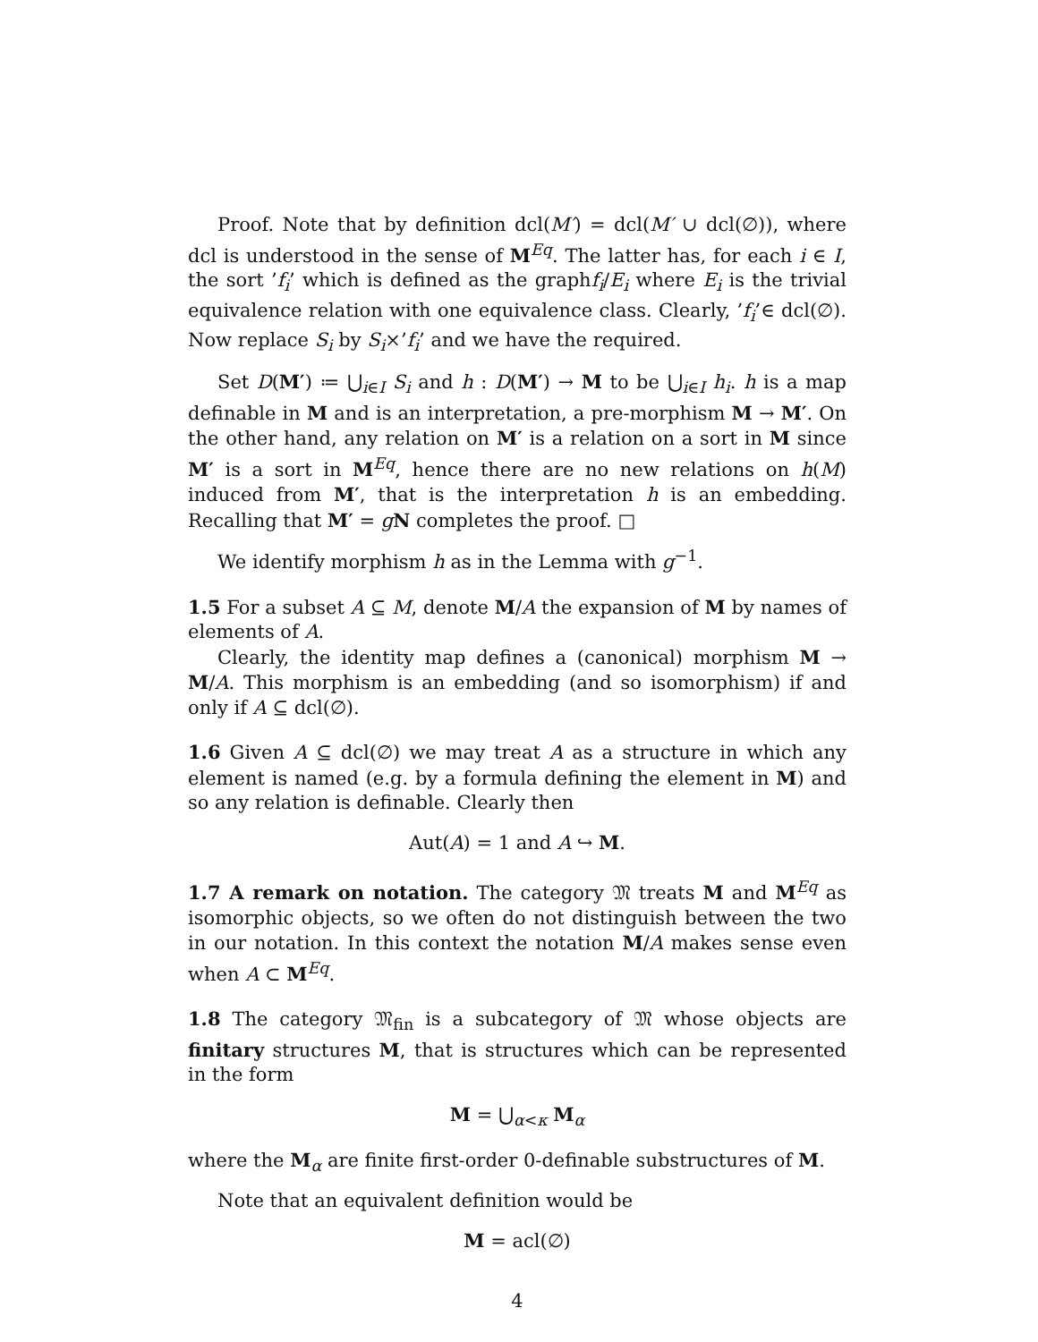Proof. Note that by definition dcl(M′) = dcl(M′ ∪ dcl(∅)), where dcl is understood in the sense of M<sup>Eq</sup>. The latter has, for each i ∈ I, the sort ’f<sub>i</sub>’ which is defined as the graphf<sub>i</sub>/E<sub>i</sub> where E<sub>i</sub> is the trivial equivalence relation with one equivalence class. Clearly, ’f<sub>i</sub>’∈ dcl(∅). Now replace S<sub>i</sub> by S<sub>i</sub>×’f<sub>i</sub>’ and we have the required.
Set D(M′) ≔ ⋃<sub>i∈I</sub> S<sub>i</sub> and h : D(M′) → M to be ⋃<sub>i∈I</sub> h<sub>i</sub>. h is a map definable in M and is an interpretation, a pre-morphism M → M′. On the other hand, any relation on M′ is a relation on a sort in M since M′ is a sort in M<sup>Eq</sup>, hence there are no new relations on h(M) induced from M′, that is the interpretation h is an embedding. Recalling that M′ = gN completes the proof. □
We identify morphism h as in the Lemma with g<sup>−1</sup>.
1.5 For a subset A ⊆ M, denote M/A the expansion of M by names of elements of A.
Clearly, the identity map defines a (canonical) morphism M → M/A. This morphism is an embedding (and so isomorphism) if and only if A ⊆ dcl(∅).
1.6 Given A ⊆ dcl(∅) we may treat A as a structure in which any element is named (e.g. by a formula defining the element in M) and so any relation is definable. Clearly then
Aut(A) = 1 and A ↪ M.
1.7 A remark on notation. The category 𝔐 treats M and M<sup>Eq</sup> as isomorphic objects, so we often do not distinguish between the two in our notation. In this context the notation M/A makes sense even when A ⊂ M<sup>Eq</sup>.
1.8 The category 𝔐<sub>fin</sub> is a subcategory of 𝔐 whose objects are finitary structures M, that is structures which can be represented in the form
M = ⋃<sub>α<κ</sub> M<sub>α</sub>
where the M<sub>α</sub> are finite first-order 0-definable substructures of M.
Note that an equivalent definition would be
M = acl(∅)
4